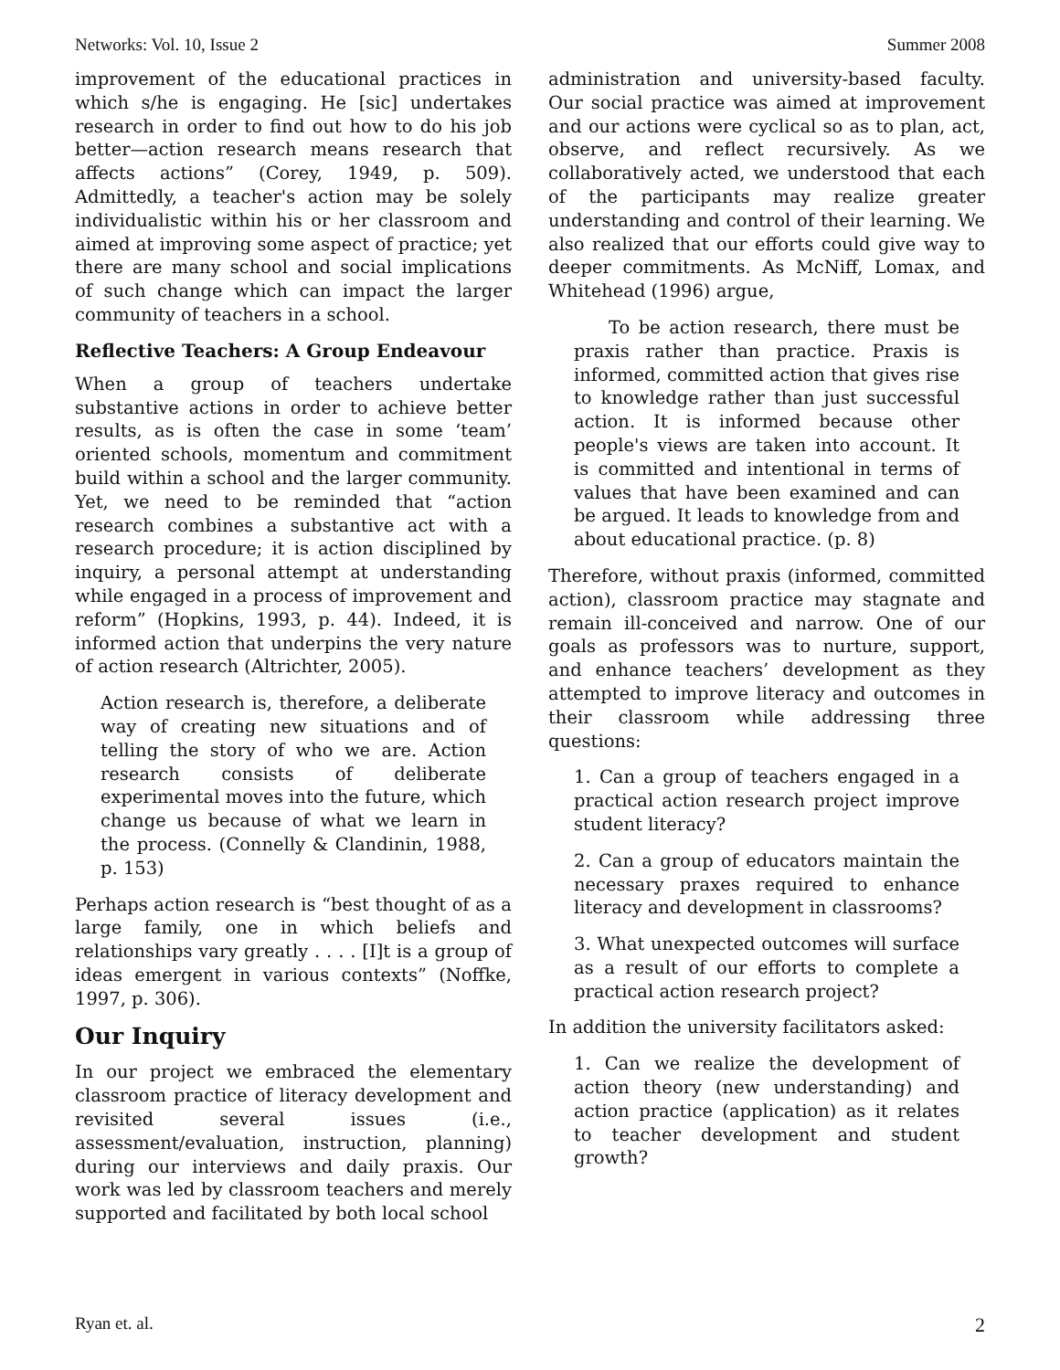Networks: Vol. 10, Issue 2 Summer 2008
improvement of the educational practices in which s/he is engaging. He [sic] undertakes research in order to find out how to do his job better—action research means research that affects actions” (Corey, 1949, p. 509). Admittedly, a teacher's action may be solely individualistic within his or her classroom and aimed at improving some aspect of practice; yet there are many school and social implications of such change which can impact the larger community of teachers in a school.
Reflective Teachers: A Group Endeavour
When a group of teachers undertake substantive actions in order to achieve better results, as is often the case in some ‘team’ oriented schools, momentum and commitment build within a school and the larger community. Yet, we need to be reminded that “action research combines a substantive act with a research procedure; it is action disciplined by inquiry, a personal attempt at understanding while engaged in a process of improvement and reform” (Hopkins, 1993, p. 44). Indeed, it is informed action that underpins the very nature of action research (Altrichter, 2005).
Action research is, therefore, a deliberate way of creating new situations and of telling the story of who we are. Action research consists of deliberate experimental moves into the future, which change us because of what we learn in the process. (Connelly & Clandinin, 1988, p. 153)
Perhaps action research is “best thought of as a large family, one in which beliefs and relationships vary greatly . . . . [I]t is a group of ideas emergent in various contexts” (Noffke, 1997, p. 306).
Our Inquiry
In our project we embraced the elementary classroom practice of literacy development and revisited several issues (i.e., assessment/evaluation, instruction, planning) during our interviews and daily praxis. Our work was led by classroom teachers and merely supported and facilitated by both local school
administration and university-based faculty. Our social practice was aimed at improvement and our actions were cyclical so as to plan, act, observe, and reflect recursively. As we collaboratively acted, we understood that each of the participants may realize greater understanding and control of their learning. We also realized that our efforts could give way to deeper commitments. As McNiff, Lomax, and Whitehead (1996) argue,
To be action research, there must be praxis rather than practice. Praxis is informed, committed action that gives rise to knowledge rather than just successful action. It is informed because other people's views are taken into account. It is committed and intentional in terms of values that have been examined and can be argued. It leads to knowledge from and about educational practice. (p. 8)
Therefore, without praxis (informed, committed action), classroom practice may stagnate and remain ill-conceived and narrow. One of our goals as professors was to nurture, support, and enhance teachers’ development as they attempted to improve literacy and outcomes in their classroom while addressing three questions:
1. Can a group of teachers engaged in a practical action research project improve student literacy?
2. Can a group of educators maintain the necessary praxes required to enhance literacy and development in classrooms?
3. What unexpected outcomes will surface as a result of our efforts to complete a practical action research project?
In addition the university facilitators asked:
1. Can we realize the development of action theory (new understanding) and action practice (application) as it relates to teacher development and student growth?
Ryan et. al. 2